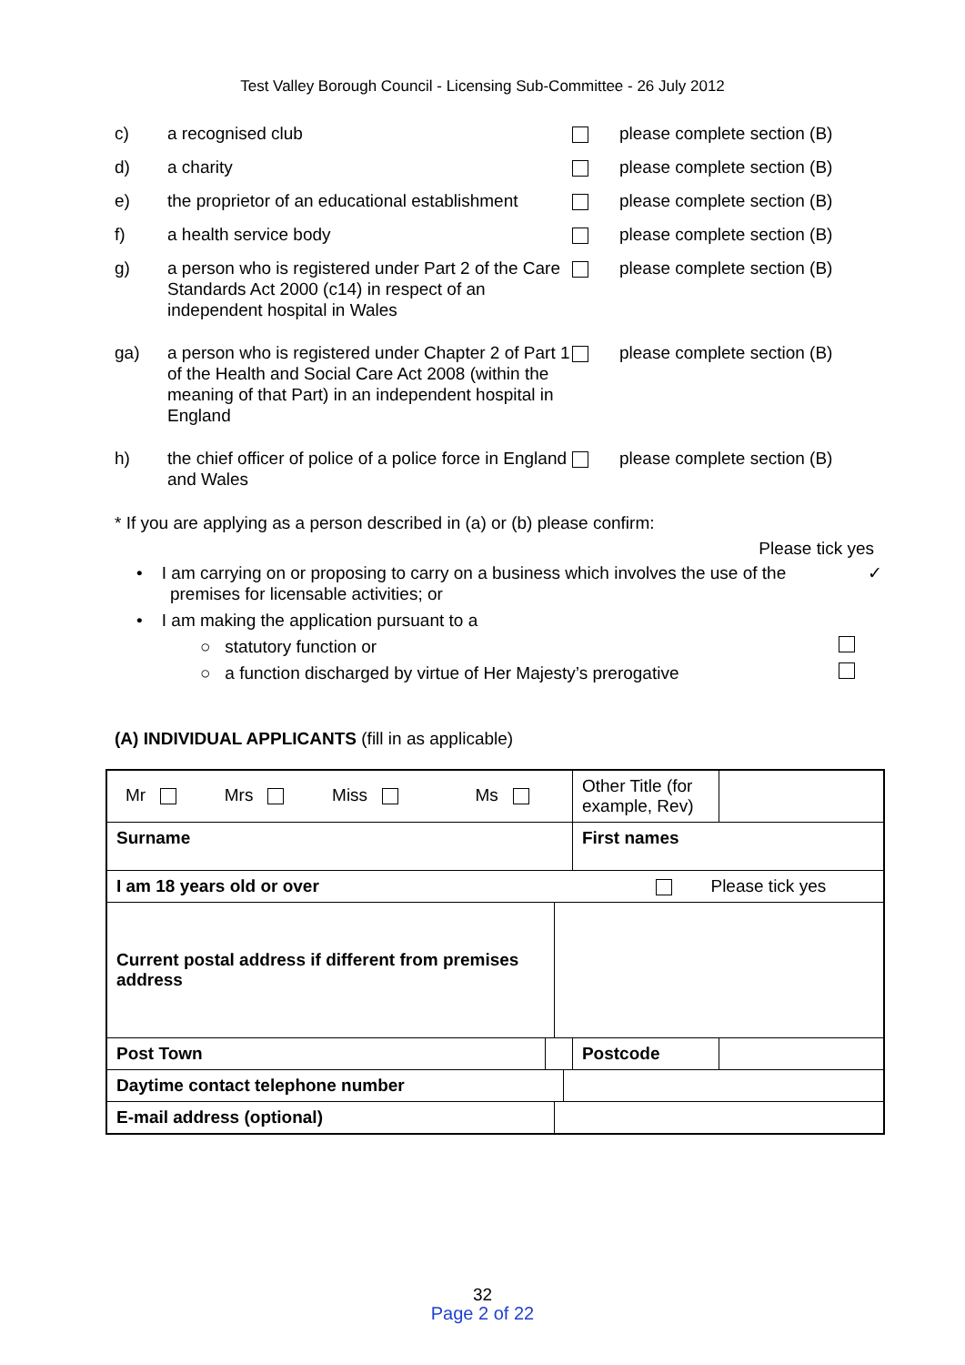Test Valley Borough Council - Licensing Sub-Committee - 26 July 2012
| c) | a recognised club | | please complete section (B) |
| d) | a charity | | please complete section (B) |
| e) | the proprietor of an educational establishment | | please complete section (B) |
| f) | a health service body | | please complete section (B) |
| g) | a person who is registered under Part 2 of the Care Standards Act 2000 (c14) in respect of an independent hospital in Wales | | please complete section (B) |
| ga) | a person who is registered under Chapter 2 of Part 1 of the Health and Social Care Act 2008 (within the meaning of that Part) in an independent hospital in England | | please complete section (B) |
| h) | the chief officer of police of a police force in England and Wales | | please complete section (B) |
* If you are applying as a person described in (a) or (b) please confirm:
Please tick yes
• I am carrying on or proposing to carry on a business which involves the use of the
premises for licensable activities; or ✓
• I am making the application pursuant to a
○ statutory function or
○ a function discharged by virtue of Her Majesty’s prerogative
(A) INDIVIDUAL APPLICANTS (fill in as applicable)
| Mr Mrs Miss Ms | | | | | Other Title (for example, Rev) | |
| Surname | | | | First names | | |
| I am 18 years old or over Please tick yes | | | | | | |
| Current postal address if different from premises address | | | | | | |
| Post Town | | | | Postcode | | |
| Daytime contact telephone number | | | | | | |
| E-mail address (optional) | | | | | | |
32
Page 2 of 22